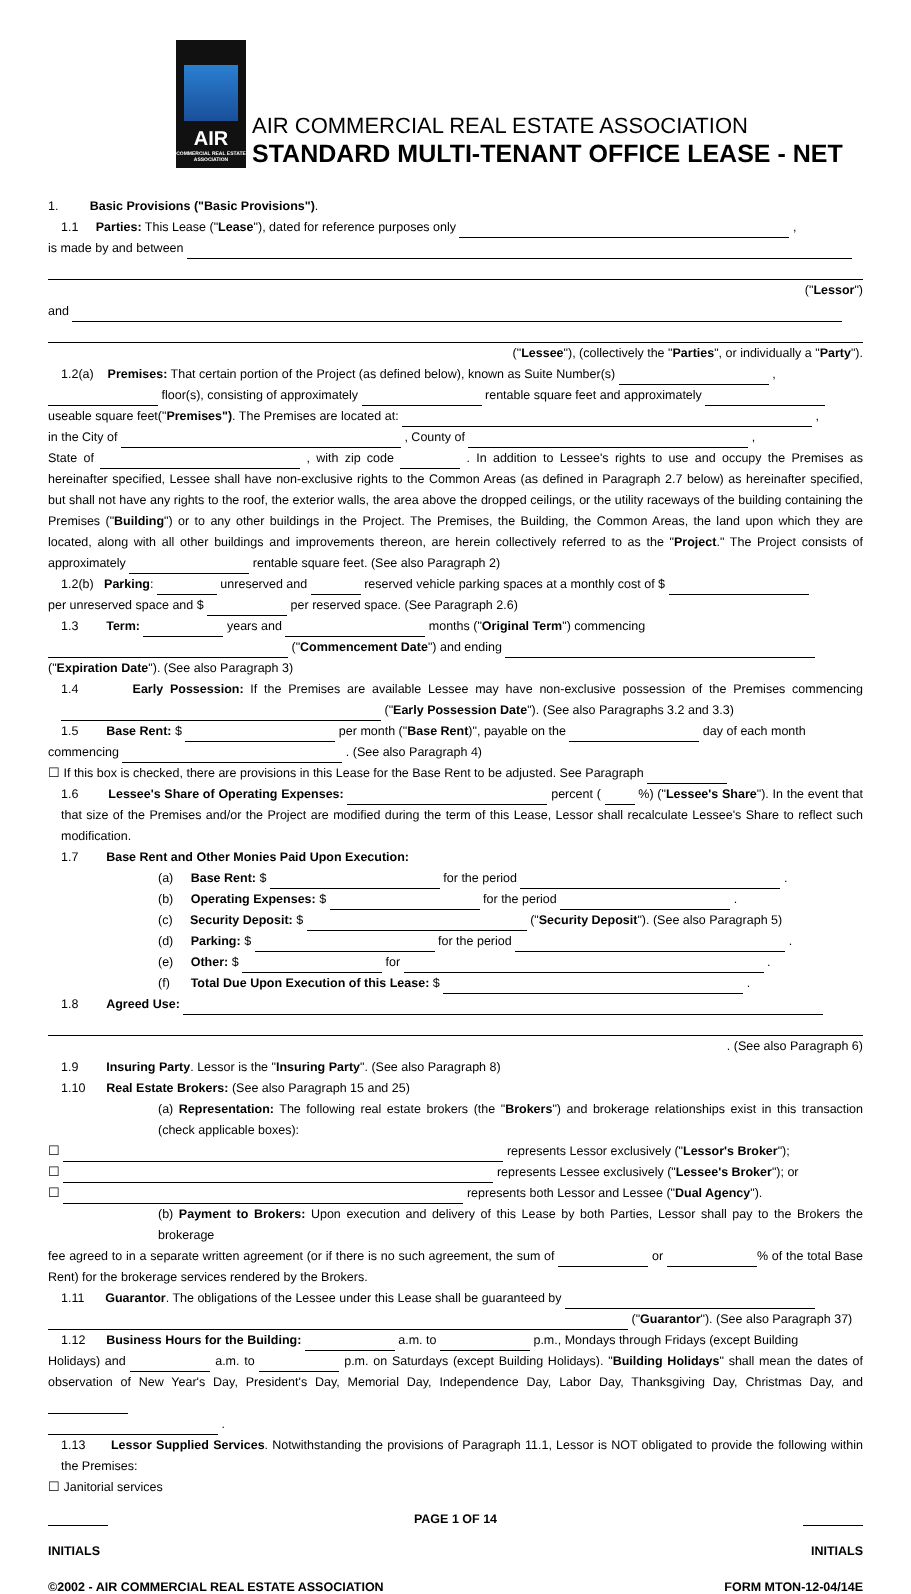AIR
COMMERCIAL REAL ESTATE ASSOCIATION
AIR COMMERCIAL REAL ESTATE ASSOCIATION
STANDARD MULTI-TENANT OFFICE LEASE - NET
1. Basic Provisions ("Basic Provisions").
1.1 Parties: This Lease ("Lease"), dated for reference purposes only ,
is made by and between
("Lessor")
and
("Lessee"), (collectively the "Parties", or individually a "Party").
1.2(a) Premises: That certain portion of the Project (as defined below), known as Suite Number(s) ,
floor(s), consisting of approximately rentable square feet and approximately
useable square feet("Premises"). The Premises are located at: ,
in the City of , County of ,
State of , with zip code . In addition to Lessee's rights to use and occupy the Premises as hereinafter specified, Lessee shall have non-exclusive rights to the Common Areas (as defined in Paragraph 2.7 below) as hereinafter specified, but shall not have any rights to the roof, the exterior walls, the area above the dropped ceilings, or the utility raceways of the building containing the Premises ("Building") or to any other buildings in the Project. The Premises, the Building, the Common Areas, the land upon which they are located, along with all other buildings and improvements thereon, are herein collectively referred to as the "Project." The Project consists of approximately rentable square feet. (See also Paragraph 2)
1.2(b) Parking: unreserved and reserved vehicle parking spaces at a monthly cost of $
per unreserved space and $ per reserved space. (See Paragraph 2.6)
1.3 Term: years and months ("Original Term") commencing
("Commencement Date") and ending
("Expiration Date"). (See also Paragraph 3)
1.4 Early Possession: If the Premises are available Lessee may have non-exclusive possession of the Premises commencing ("Early Possession Date"). (See also Paragraphs 3.2 and 3.3)
1.5 Base Rent: $ per month ("Base Rent)", payable on the day of each month
commencing . (See also Paragraph 4)
☐ If this box is checked, there are provisions in this Lease for the Base Rent to be adjusted. See Paragraph
1.6 Lessee's Share of Operating Expenses: percent ( %) ("Lessee's Share"). In the event that that size of the Premises and/or the Project are modified during the term of this Lease, Lessor shall recalculate Lessee's Share to reflect such modification.
1.7 Base Rent and Other Monies Paid Upon Execution:
(a) Base Rent: $ for the period .
(b) Operating Expenses: $ for the period .
(c) Security Deposit: $ ("Security Deposit"). (See also Paragraph 5)
(d) Parking: $ for the period .
(e) Other: $ for .
(f) Total Due Upon Execution of this Lease: $ .
1.8 Agreed Use:
. (See also Paragraph 6)
1.9 Insuring Party. Lessor is the "Insuring Party". (See also Paragraph 8)
1.10 Real Estate Brokers: (See also Paragraph 15 and 25)
(a) Representation: The following real estate brokers (the "Brokers") and brokerage relationships exist in this transaction (check applicable boxes):
☐ represents Lessor exclusively ("Lessor's Broker");
☐ represents Lessee exclusively ("Lessee's Broker"); or
☐ represents both Lessor and Lessee ("Dual Agency").
(b) Payment to Brokers: Upon execution and delivery of this Lease by both Parties, Lessor shall pay to the Brokers the brokerage
fee agreed to in a separate written agreement (or if there is no such agreement, the sum of or % of the total Base Rent) for the brokerage services rendered by the Brokers.
1.11 Guarantor. The obligations of the Lessee under this Lease shall be guaranteed by
("Guarantor"). (See also Paragraph 37)
1.12 Business Hours for the Building: a.m. to p.m., Mondays through Fridays (except Building
Holidays) and a.m. to p.m. on Saturdays (except Building Holidays). "Building Holidays" shall mean the dates of observation of New Year's Day, President's Day, Memorial Day, Independence Day, Labor Day, Thanksgiving Day, Christmas Day, and
.
1.13 Lessor Supplied Services. Notwithstanding the provisions of Paragraph 11.1, Lessor is NOT obligated to provide the following within the Premises:
☐ Janitorial services
PAGE 1 OF 14
INITIALS INITIALS
©2002 - AIR COMMERCIAL REAL ESTATE ASSOCIATION FORM MTON-12-04/14E